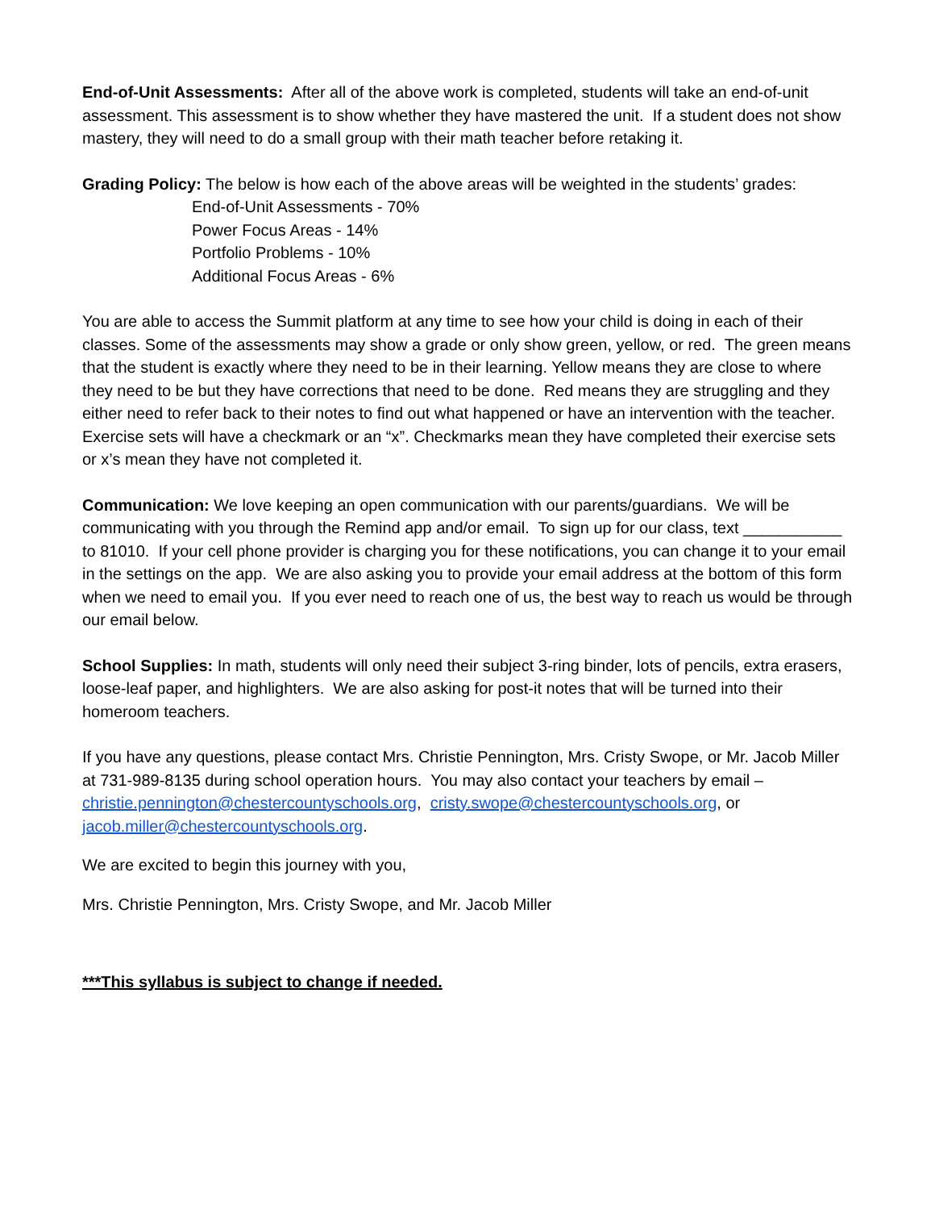End-of-Unit Assessments: After all of the above work is completed, students will take an end-of-unit assessment. This assessment is to show whether they have mastered the unit. If a student does not show mastery, they will need to do a small group with their math teacher before retaking it.
Grading Policy: The below is how each of the above areas will be weighted in the students’ grades:
End-of-Unit Assessments - 70%
Power Focus Areas - 14%
Portfolio Problems - 10%
Additional Focus Areas - 6%
You are able to access the Summit platform at any time to see how your child is doing in each of their classes. Some of the assessments may show a grade or only show green, yellow, or red. The green means that the student is exactly where they need to be in their learning. Yellow means they are close to where they need to be but they have corrections that need to be done. Red means they are struggling and they either need to refer back to their notes to find out what happened or have an intervention with the teacher. Exercise sets will have a checkmark or an “x”. Checkmarks mean they have completed their exercise sets or x’s mean they have not completed it.
Communication: We love keeping an open communication with our parents/guardians. We will be communicating with you through the Remind app and/or email. To sign up for our class, text ___________ to 81010. If your cell phone provider is charging you for these notifications, you can change it to your email in the settings on the app. We are also asking you to provide your email address at the bottom of this form when we need to email you. If you ever need to reach one of us, the best way to reach us would be through our email below.
School Supplies: In math, students will only need their subject 3-ring binder, lots of pencils, extra erasers, loose-leaf paper, and highlighters. We are also asking for post-it notes that will be turned into their homeroom teachers.
If you have any questions, please contact Mrs. Christie Pennington, Mrs. Cristy Swope, or Mr. Jacob Miller at 731-989-8135 during school operation hours. You may also contact your teachers by email – christie.pennington@chestercountyschools.org, cristy.swope@chestercountyschools.org, or jacob.miller@chestercountyschools.org.
We are excited to begin this journey with you,
Mrs. Christie Pennington, Mrs. Cristy Swope, and Mr. Jacob Miller
***This syllabus is subject to change if needed.